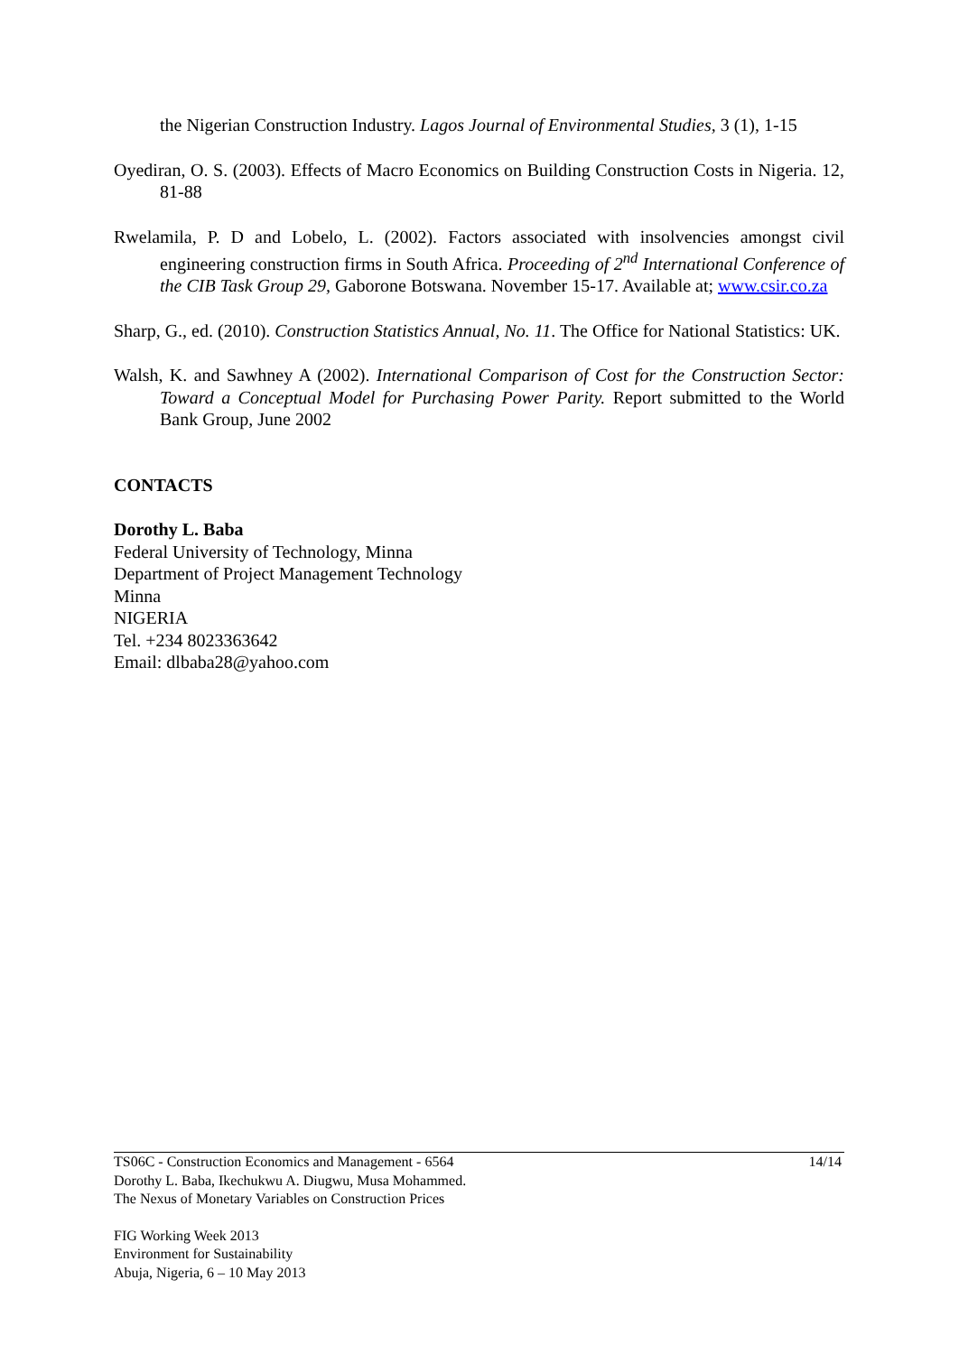the Nigerian Construction Industry. Lagos Journal of Environmental Studies, 3 (1), 1-15
Oyediran, O. S. (2003). Effects of Macro Economics on Building Construction Costs in Nigeria. 12, 81-88
Rwelamila, P. D and Lobelo, L. (2002). Factors associated with insolvencies amongst civil engineering construction firms in South Africa. Proceeding of 2<sup>nd</sup> International Conference of the CIB Task Group 29, Gaborone Botswana. November 15-17. Available at; www.csir.co.za
Sharp, G., ed. (2010). Construction Statistics Annual, No. 11. The Office for National Statistics: UK.
Walsh, K. and Sawhney A (2002). International Comparison of Cost for the Construction Sector: Toward a Conceptual Model for Purchasing Power Parity. Report submitted to the World Bank Group, June 2002
CONTACTS
Dorothy L. Baba
Federal University of Technology, Minna
Department of Project Management Technology
Minna
NIGERIA
Tel. +234 8023363642
Email: dlbaba28@yahoo.com
TS06C - Construction Economics and Management - 6564 14/14
Dorothy L. Baba, Ikechukwu A. Diugwu, Musa Mohammed.
The Nexus of Monetary Variables on Construction Prices
FIG Working Week 2013
Environment for Sustainability
Abuja, Nigeria, 6 – 10 May 2013